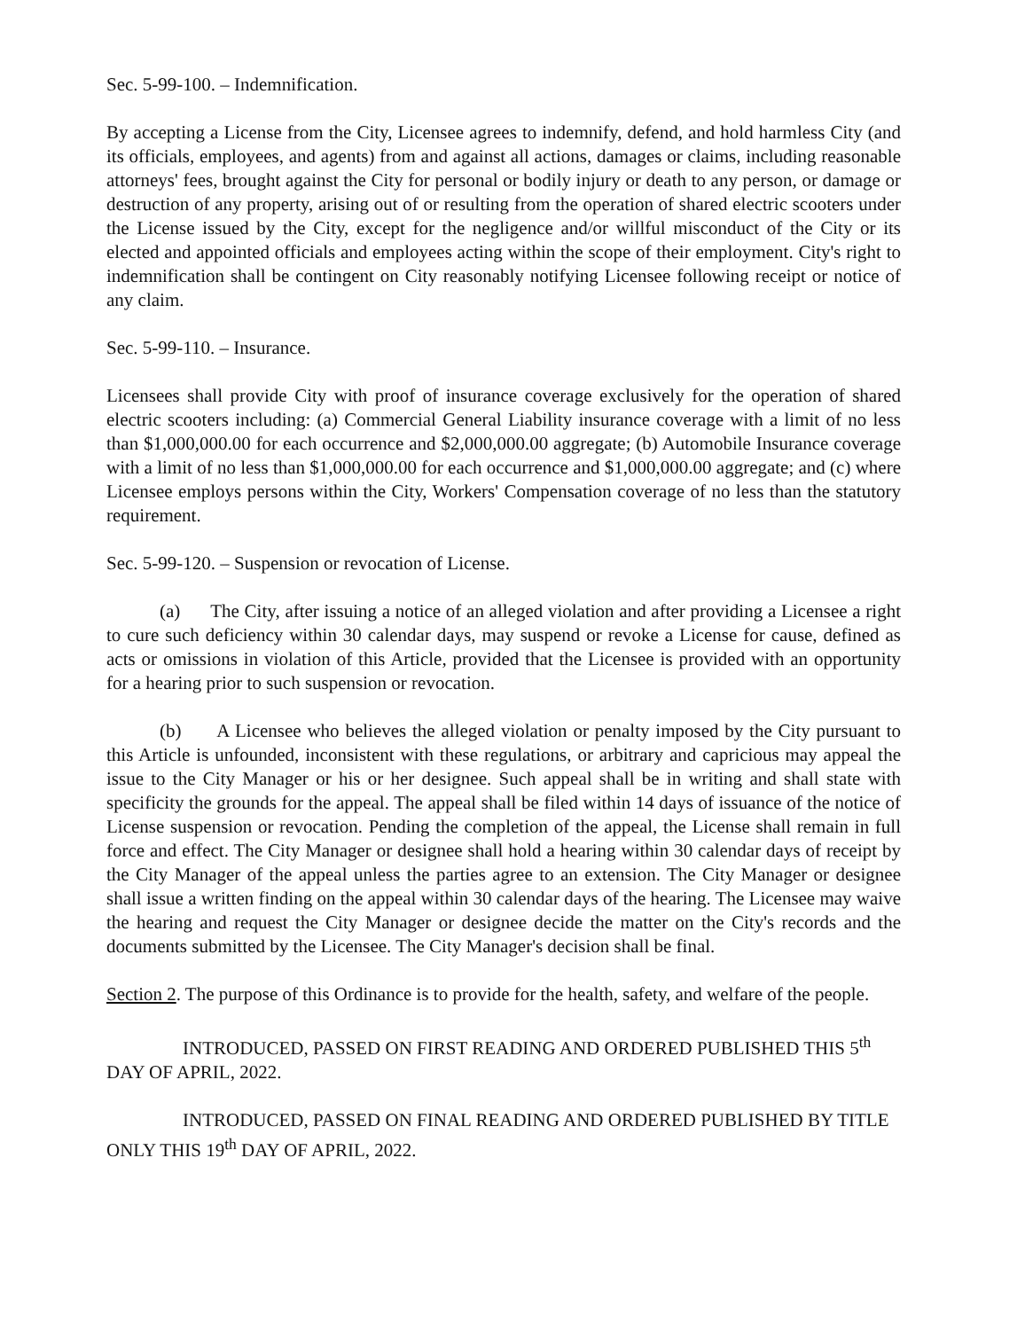Sec. 5-99-100. – Indemnification.
By accepting a License from the City, Licensee agrees to indemnify, defend, and hold harmless City (and its officials, employees, and agents) from and against all actions, damages or claims, including reasonable attorneys' fees, brought against the City for personal or bodily injury or death to any person, or damage or destruction of any property, arising out of or resulting from the operation of shared electric scooters under the License issued by the City, except for the negligence and/or willful misconduct of the City or its elected and appointed officials and employees acting within the scope of their employment. City's right to indemnification shall be contingent on City reasonably notifying Licensee following receipt or notice of any claim.
Sec. 5-99-110. – Insurance.
Licensees shall provide City with proof of insurance coverage exclusively for the operation of shared electric scooters including: (a) Commercial General Liability insurance coverage with a limit of no less than $1,000,000.00 for each occurrence and $2,000,000.00 aggregate; (b) Automobile Insurance coverage with a limit of no less than $1,000,000.00 for each occurrence and $1,000,000.00 aggregate; and (c) where Licensee employs persons within the City, Workers' Compensation coverage of no less than the statutory requirement.
Sec. 5-99-120. – Suspension or revocation of License.
(a) The City, after issuing a notice of an alleged violation and after providing a Licensee a right to cure such deficiency within 30 calendar days, may suspend or revoke a License for cause, defined as acts or omissions in violation of this Article, provided that the Licensee is provided with an opportunity for a hearing prior to such suspension or revocation.
(b) A Licensee who believes the alleged violation or penalty imposed by the City pursuant to this Article is unfounded, inconsistent with these regulations, or arbitrary and capricious may appeal the issue to the City Manager or his or her designee. Such appeal shall be in writing and shall state with specificity the grounds for the appeal. The appeal shall be filed within 14 days of issuance of the notice of License suspension or revocation. Pending the completion of the appeal, the License shall remain in full force and effect. The City Manager or designee shall hold a hearing within 30 calendar days of receipt by the City Manager of the appeal unless the parties agree to an extension. The City Manager or designee shall issue a written finding on the appeal within 30 calendar days of the hearing. The Licensee may waive the hearing and request the City Manager or designee decide the matter on the City's records and the documents submitted by the Licensee. The City Manager's decision shall be final.
Section 2. The purpose of this Ordinance is to provide for the health, safety, and welfare of the people.
INTRODUCED, PASSED ON FIRST READING AND ORDERED PUBLISHED THIS 5<sup>th</sup> DAY OF APRIL, 2022.
INTRODUCED, PASSED ON FINAL READING AND ORDERED PUBLISHED BY TITLE ONLY THIS 19<sup>th</sup> DAY OF APRIL, 2022.